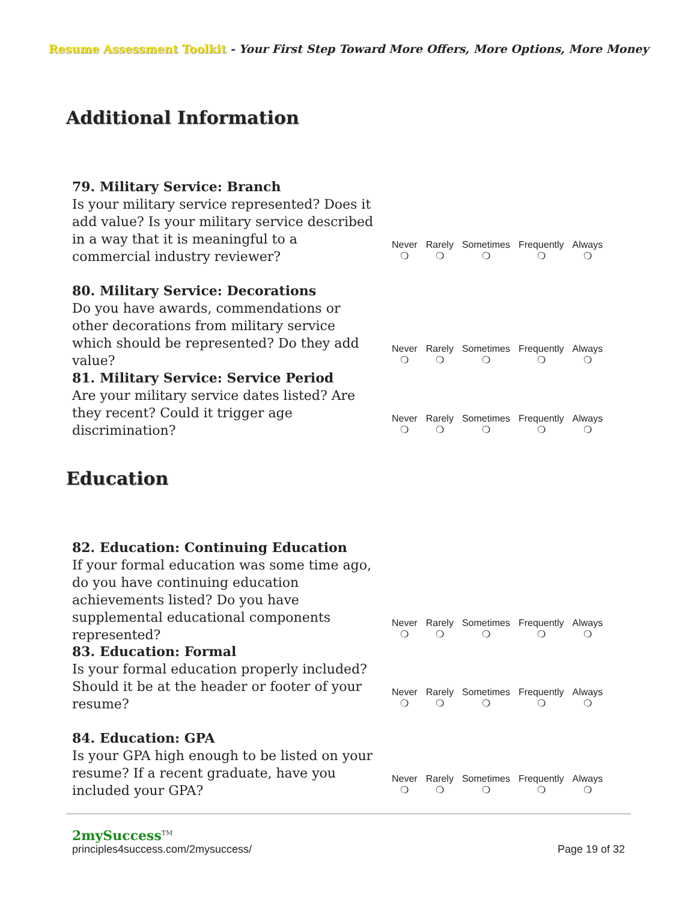Resume Assessment Toolkit - Your First Step Toward More Offers, More Options, More Money
Additional Information
79. Military Service: Branch
Is your military service represented? Does it add value? Is your military service described in a way that it is meaningful to a commercial industry reviewer?
Never
❍
Rarely
❍
Sometimes
❍
Frequently
❍
Always
❍
80. Military Service: Decorations
Do you have awards, commendations or other decorations from military service which should be represented? Do they add value?
Never
❍
Rarely
❍
Sometimes
❍
Frequently
❍
Always
❍
81. Military Service: Service Period
Are your military service dates listed? Are they recent? Could it trigger age discrimination?
Never
❍
Rarely
❍
Sometimes
❍
Frequently
❍
Always
❍
Education
82. Education: Continuing Education
If your formal education was some time ago, do you have continuing education achievements listed? Do you have supplemental educational components represented?
Never
❍
Rarely
❍
Sometimes
❍
Frequently
❍
Always
❍
83. Education: Formal
Is your formal education properly included? Should it be at the header or footer of your resume?
Never
❍
Rarely
❍
Sometimes
❍
Frequently
❍
Always
❍
84. Education: GPA
Is your GPA high enough to be listed on your resume? If a recent graduate, have you included your GPA?
Never
❍
Rarely
❍
Sometimes
❍
Frequently
❍
Always
❍
2mySuccess<sup>TM</sup>
principles4success.com/2mysuccess/ Page 19 of 32